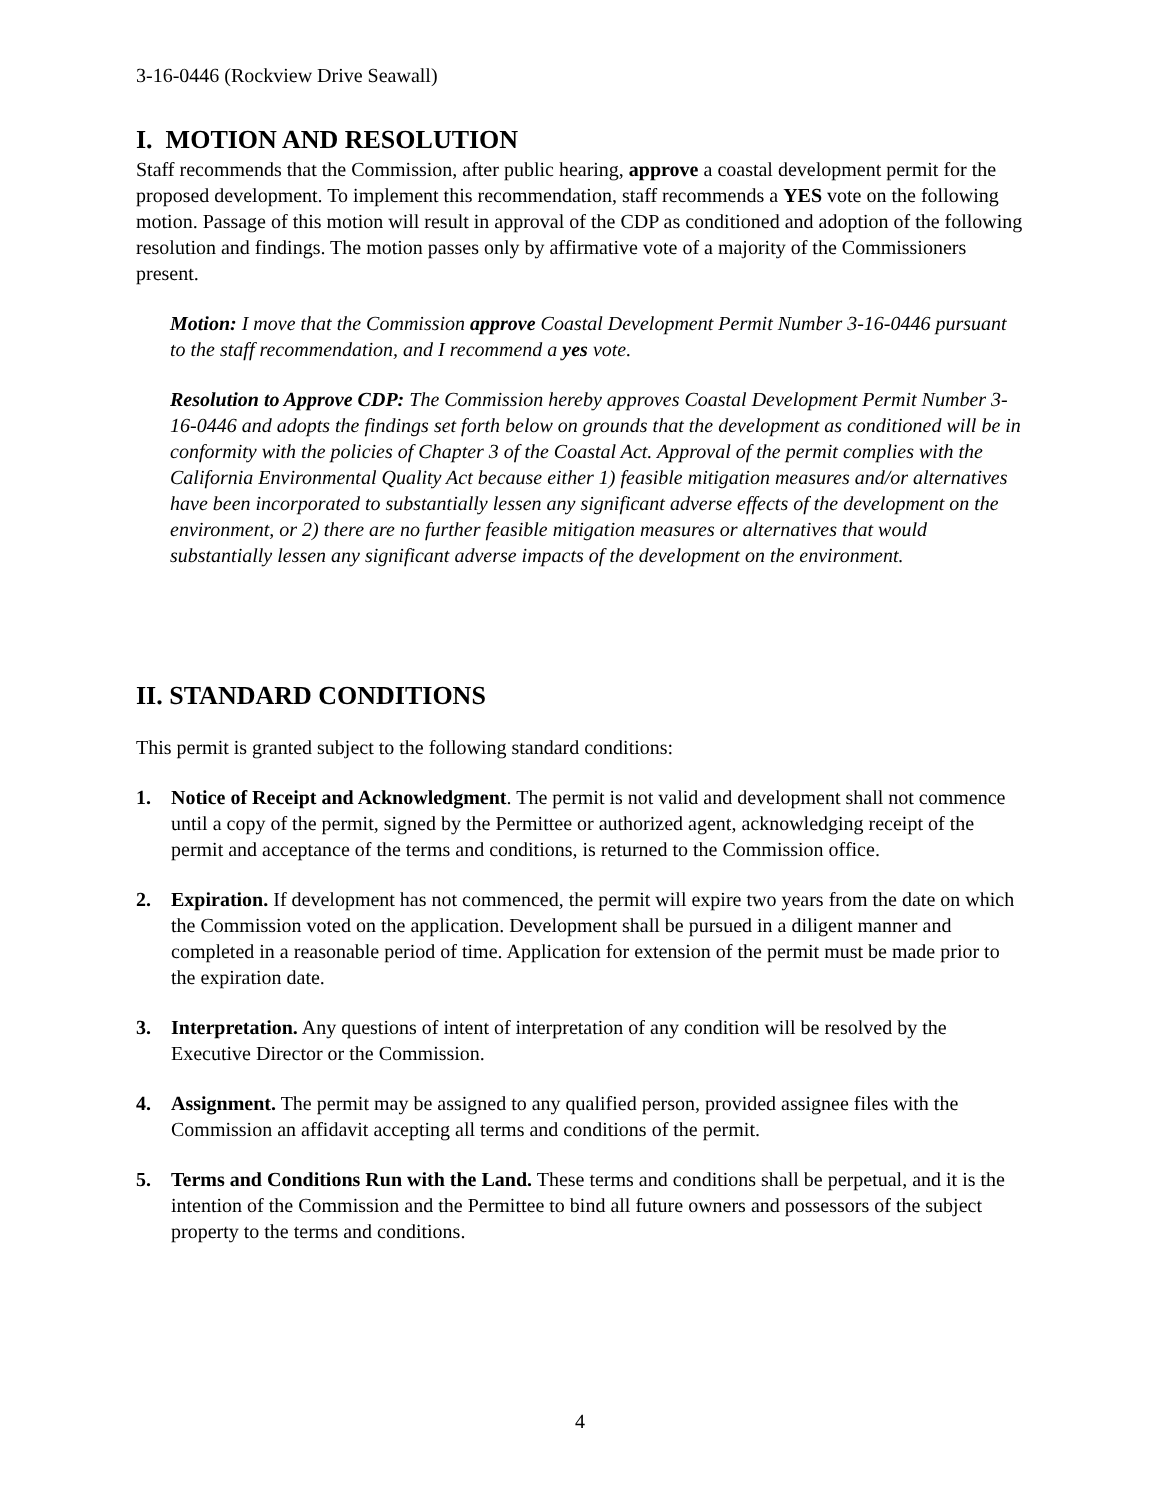3-16-0446 (Rockview Drive Seawall)
I. MOTION AND RESOLUTION
Staff recommends that the Commission, after public hearing, approve a coastal development permit for the proposed development. To implement this recommendation, staff recommends a YES vote on the following motion. Passage of this motion will result in approval of the CDP as conditioned and adoption of the following resolution and findings. The motion passes only by affirmative vote of a majority of the Commissioners present.
Motion: I move that the Commission approve Coastal Development Permit Number 3-16-0446 pursuant to the staff recommendation, and I recommend a yes vote.
Resolution to Approve CDP: The Commission hereby approves Coastal Development Permit Number 3-16-0446 and adopts the findings set forth below on grounds that the development as conditioned will be in conformity with the policies of Chapter 3 of the Coastal Act. Approval of the permit complies with the California Environmental Quality Act because either 1) feasible mitigation measures and/or alternatives have been incorporated to substantially lessen any significant adverse effects of the development on the environment, or 2) there are no further feasible mitigation measures or alternatives that would substantially lessen any significant adverse impacts of the development on the environment.
II. STANDARD CONDITIONS
This permit is granted subject to the following standard conditions:
1. Notice of Receipt and Acknowledgment. The permit is not valid and development shall not commence until a copy of the permit, signed by the Permittee or authorized agent, acknowledging receipt of the permit and acceptance of the terms and conditions, is returned to the Commission office.
2. Expiration. If development has not commenced, the permit will expire two years from the date on which the Commission voted on the application. Development shall be pursued in a diligent manner and completed in a reasonable period of time. Application for extension of the permit must be made prior to the expiration date.
3. Interpretation. Any questions of intent of interpretation of any condition will be resolved by the Executive Director or the Commission.
4. Assignment. The permit may be assigned to any qualified person, provided assignee files with the Commission an affidavit accepting all terms and conditions of the permit.
5. Terms and Conditions Run with the Land. These terms and conditions shall be perpetual, and it is the intention of the Commission and the Permittee to bind all future owners and possessors of the subject property to the terms and conditions.
4